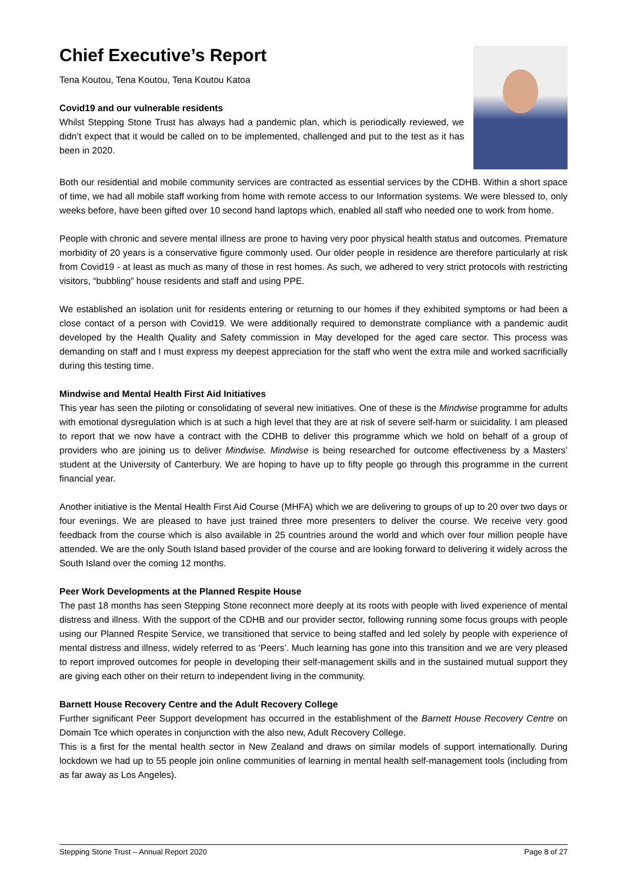Chief Executive’s Report
Tena Koutou, Tena Koutou, Tena Koutou Katoa
Covid19 and our vulnerable residents
Whilst Stepping Stone Trust has always had a pandemic plan, which is periodically reviewed, we didn’t expect that it would be called on to be implemented, challenged and put to the test as it has been in 2020.
Both our residential and mobile community services are contracted as essential services by the CDHB. Within a short space of time, we had all mobile staff working from home with remote access to our Information systems. We were blessed to, only weeks before, have been gifted over 10 second hand laptops which, enabled all staff who needed one to work from home.
People with chronic and severe mental illness are prone to having very poor physical health status and outcomes. Premature morbidity of 20 years is a conservative figure commonly used. Our older people in residence are therefore particularly at risk from Covid19 - at least as much as many of those in rest homes. As such, we adhered to very strict protocols with restricting visitors, “bubbling” house residents and staff and using PPE.
We established an isolation unit for residents entering or returning to our homes if they exhibited symptoms or had been a close contact of a person with Covid19. We were additionally required to demonstrate compliance with a pandemic audit developed by the Health Quality and Safety commission in May developed for the aged care sector. This process was demanding on staff and I must express my deepest appreciation for the staff who went the extra mile and worked sacrificially during this testing time.
Mindwise and Mental Health First Aid Initiatives
This year has seen the piloting or consolidating of several new initiatives. One of these is the Mindwise programme for adults with emotional dysregulation which is at such a high level that they are at risk of severe self-harm or suicidality. I am pleased to report that we now have a contract with the CDHB to deliver this programme which we hold on behalf of a group of providers who are joining us to deliver Mindwise. Mindwise is being researched for outcome effectiveness by a Masters’ student at the University of Canterbury. We are hoping to have up to fifty people go through this programme in the current financial year.
Another initiative is the Mental Health First Aid Course (MHFA) which we are delivering to groups of up to 20 over two days or four evenings. We are pleased to have just trained three more presenters to deliver the course. We receive very good feedback from the course which is also available in 25 countries around the world and which over four million people have attended. We are the only South Island based provider of the course and are looking forward to delivering it widely across the South Island over the coming 12 months.
Peer Work Developments at the Planned Respite House
The past 18 months has seen Stepping Stone reconnect more deeply at its roots with people with lived experience of mental distress and illness. With the support of the CDHB and our provider sector, following running some focus groups with people using our Planned Respite Service, we transitioned that service to being staffed and led solely by people with experience of mental distress and illness, widely referred to as ‘Peers’. Much learning has gone into this transition and we are very pleased to report improved outcomes for people in developing their self-management skills and in the sustained mutual support they are giving each other on their return to independent living in the community.
Barnett House Recovery Centre and the Adult Recovery College
Further significant Peer Support development has occurred in the establishment of the Barnett House Recovery Centre on Domain Tce which operates in conjunction with the also new, Adult Recovery College.
This is a first for the mental health sector in New Zealand and draws on similar models of support internationally. During lockdown we had up to 55 people join online communities of learning in mental health self-management tools (including from as far away as Los Angeles).
Stepping Stone Trust – Annual Report 2020 Page 8 of 27